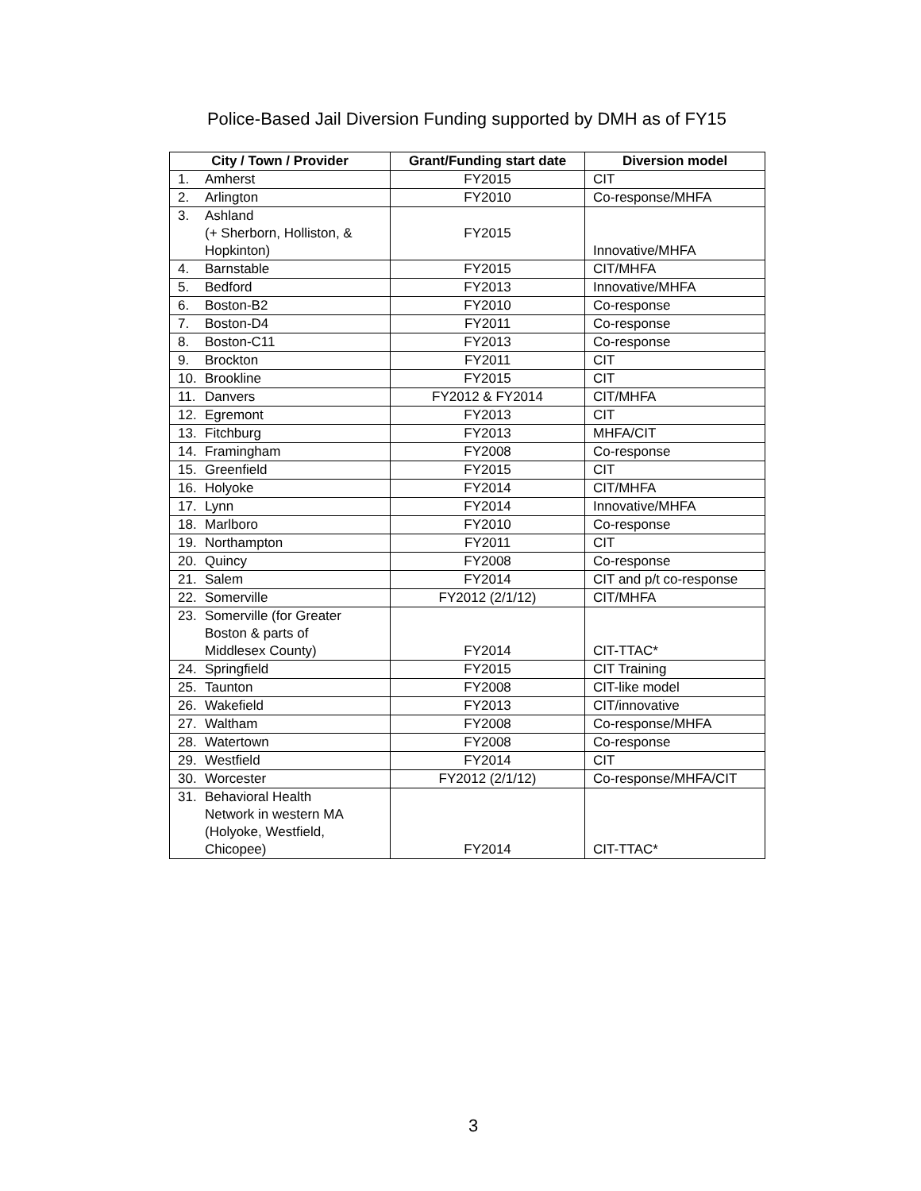Police-Based Jail Diversion Funding supported by DMH as of FY15
| City / Town / Provider | Grant/Funding start date | Diversion model |
| --- | --- | --- |
| 1. Amherst | FY2015 | CIT |
| 2. Arlington | FY2010 | Co-response/MHFA |
| 3. Ashland (+ Sherborn, Holliston, & Hopkinton) | FY2015 | Innovative/MHFA |
| 4. Barnstable | FY2015 | CIT/MHFA |
| 5. Bedford | FY2013 | Innovative/MHFA |
| 6. Boston-B2 | FY2010 | Co-response |
| 7. Boston-D4 | FY2011 | Co-response |
| 8. Boston-C11 | FY2013 | Co-response |
| 9. Brockton | FY2011 | CIT |
| 10. Brookline | FY2015 | CIT |
| 11. Danvers | FY2012 & FY2014 | CIT/MHFA |
| 12. Egremont | FY2013 | CIT |
| 13. Fitchburg | FY2013 | MHFA/CIT |
| 14. Framingham | FY2008 | Co-response |
| 15. Greenfield | FY2015 | CIT |
| 16. Holyoke | FY2014 | CIT/MHFA |
| 17. Lynn | FY2014 | Innovative/MHFA |
| 18. Marlboro | FY2010 | Co-response |
| 19. Northampton | FY2011 | CIT |
| 20. Quincy | FY2008 | Co-response |
| 21. Salem | FY2014 | CIT and p/t co-response |
| 22. Somerville | FY2012 (2/1/12) | CIT/MHFA |
| 23. Somerville (for Greater Boston & parts of Middlesex County) | FY2014 | CIT-TTAC* |
| 24. Springfield | FY2015 | CIT Training |
| 25. Taunton | FY2008 | CIT-like model |
| 26. Wakefield | FY2013 | CIT/innovative |
| 27. Waltham | FY2008 | Co-response/MHFA |
| 28. Watertown | FY2008 | Co-response |
| 29. Westfield | FY2014 | CIT |
| 30. Worcester | FY2012 (2/1/12) | Co-response/MHFA/CIT |
| 31. Behavioral Health Network in western MA (Holyoke, Westfield, Chicopee) | FY2014 | CIT-TTAC* |
3